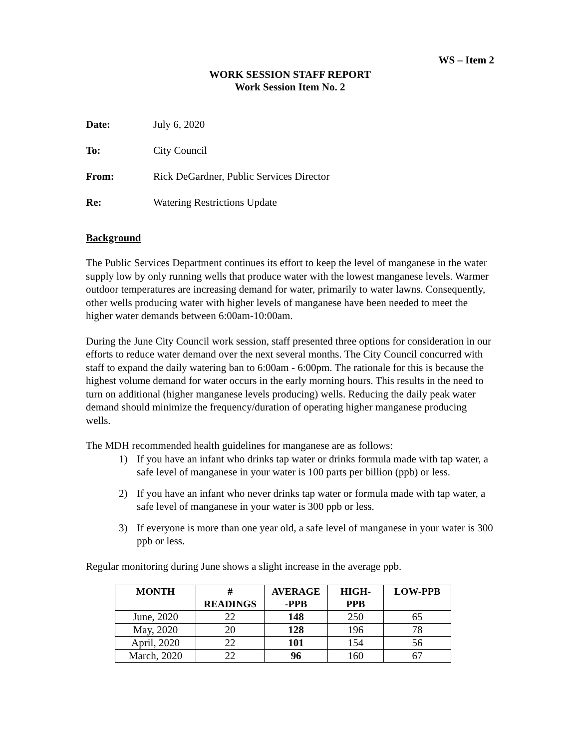WS – Item 2
WORK SESSION STAFF REPORT
Work Session Item No. 2
Date: July 6, 2020
To: City Council
From: Rick DeGardner, Public Services Director
Re: Watering Restrictions Update
Background
The Public Services Department continues its effort to keep the level of manganese in the water supply low by only running wells that produce water with the lowest manganese levels. Warmer outdoor temperatures are increasing demand for water, primarily to water lawns. Consequently, other wells producing water with higher levels of manganese have been needed to meet the higher water demands between 6:00am-10:00am.
During the June City Council work session, staff presented three options for consideration in our efforts to reduce water demand over the next several months. The City Council concurred with staff to expand the daily watering ban to 6:00am - 6:00pm. The rationale for this is because the highest volume demand for water occurs in the early morning hours. This results in the need to turn on additional (higher manganese levels producing) wells. Reducing the daily peak water demand should minimize the frequency/duration of operating higher manganese producing wells.
The MDH recommended health guidelines for manganese are as follows:
1) If you have an infant who drinks tap water or drinks formula made with tap water, a safe level of manganese in your water is 100 parts per billion (ppb) or less.
2) If you have an infant who never drinks tap water or formula made with tap water, a safe level of manganese in your water is 300 ppb or less.
3) If everyone is more than one year old, a safe level of manganese in your water is 300 ppb or less.
Regular monitoring during June shows a slight increase in the average ppb.
| MONTH | # READINGS | AVERAGE -PPB | HIGH- PPB | LOW-PPB |
| --- | --- | --- | --- | --- |
| June, 2020 | 22 | 148 | 250 | 65 |
| May, 2020 | 20 | 128 | 196 | 78 |
| April, 2020 | 22 | 101 | 154 | 56 |
| March, 2020 | 22 | 96 | 160 | 67 |